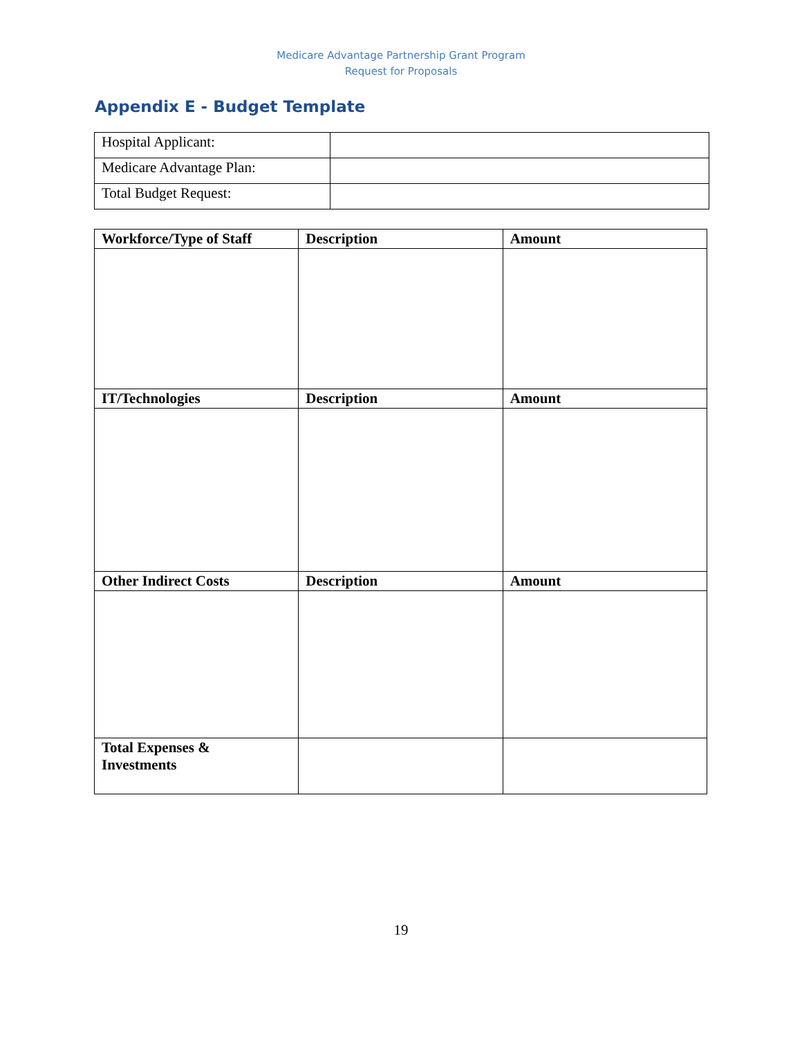Medicare Advantage Partnership Grant Program
Request for Proposals
Appendix E - Budget Template
| Hospital Applicant: | |
| Medicare Advantage Plan: | |
| Total Budget Request: | |
| Workforce/Type of Staff | Description | Amount |
| --- | --- | --- |
| IT/Technologies | Description | Amount |
| Other Indirect Costs | Description | Amount |
| Total Expenses & Investments | | |
19